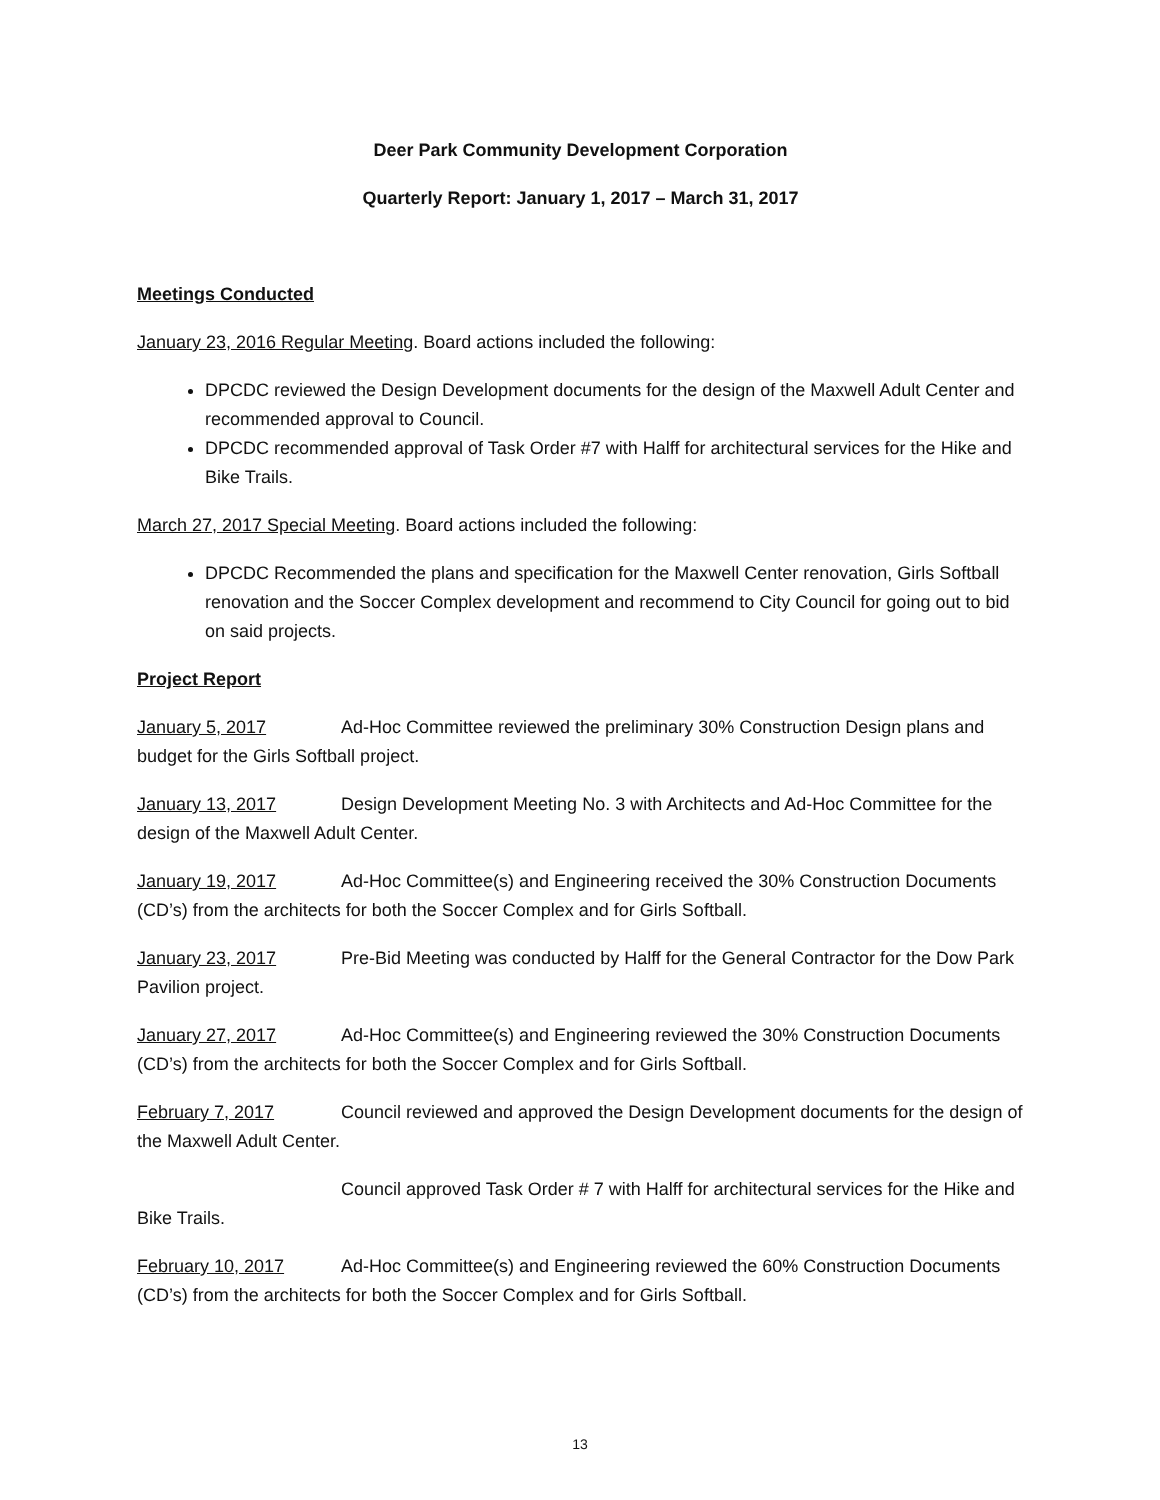Deer Park Community Development Corporation
Quarterly Report: January 1, 2017 – March 31, 2017
Meetings Conducted
January 23, 2016 Regular Meeting. Board actions included the following:
DPCDC reviewed the Design Development documents for the design of the Maxwell Adult Center and recommended approval to Council.
DPCDC recommended approval of Task Order #7 with Halff for architectural services for the Hike and Bike Trails.
March 27, 2017 Special Meeting. Board actions included the following:
DPCDC Recommended the plans and specification for the Maxwell Center renovation, Girls Softball renovation and the Soccer Complex development and recommend to City Council for going out to bid on said projects.
Project Report
January 5, 2017 Ad-Hoc Committee reviewed the preliminary 30% Construction Design plans and budget for the Girls Softball project.
January 13, 2017 Design Development Meeting No. 3 with Architects and Ad-Hoc Committee for the design of the Maxwell Adult Center.
January 19, 2017 Ad-Hoc Committee(s) and Engineering received the 30% Construction Documents (CD’s) from the architects for both the Soccer Complex and for Girls Softball.
January 23, 2017 Pre-Bid Meeting was conducted by Halff for the General Contractor for the Dow Park Pavilion project.
January 27, 2017 Ad-Hoc Committee(s) and Engineering reviewed the 30% Construction Documents (CD’s) from the architects for both the Soccer Complex and for Girls Softball.
February 7, 2017 Council reviewed and approved the Design Development documents for the design of the Maxwell Adult Center.
Council approved Task Order # 7 with Halff for architectural services for the Hike and Bike Trails.
February 10, 2017 Ad-Hoc Committee(s) and Engineering reviewed the 60% Construction Documents (CD’s) from the architects for both the Soccer Complex and for Girls Softball.
13